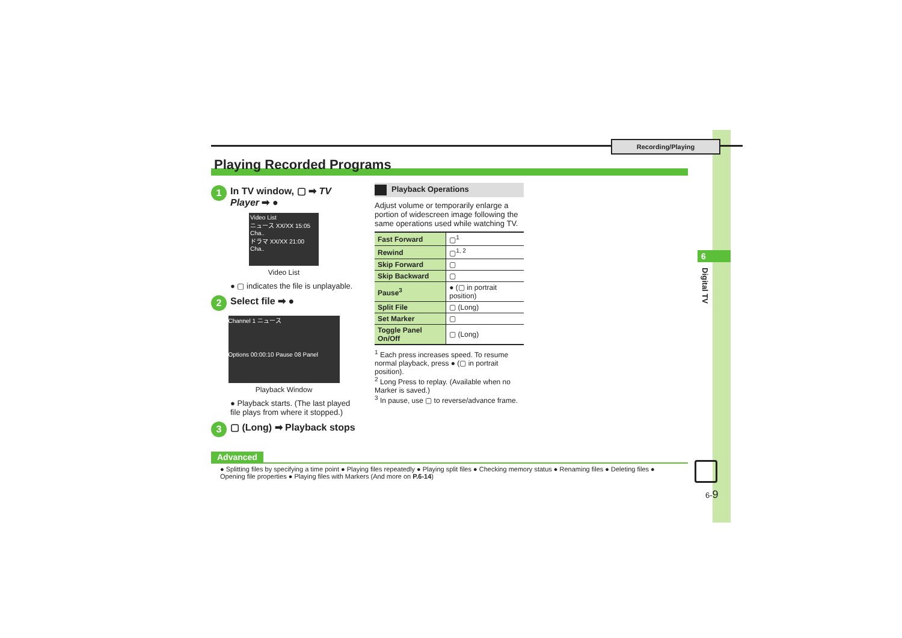Recording/Playing
6
Digital TV
Playing Recorded Programs
1 In TV window, ▢ ➡ TV Player ➡ ●
Video List
ニュース XX/XX 15:05 Cha..
ドラマ XX/XX 21:00 Cha..
Video List
● ▢ indicates the file is unplayable.
2 Select file ➡ ●
Channel 1 ニュース
Options 00:00:10 Pause 08 Panel
Playback Window
● Playback starts. (The last played file plays from where it stopped.)
3 ▢ (Long) ➡ Playback stops
Playback Operations
Adjust volume or temporarily enlarge a portion of widescreen image following the same operations used while watching TV.
| Fast Forward | ▢<sup>1</sup> |
| Rewind | ▢<sup>1, 2</sup> |
| Skip Forward | ▢ |
| Skip Backward | ▢ |
| Pause<sup>3</sup> | ● (▢ in portrait position) |
| Split File | ▢ (Long) |
| Set Marker | ▢ |
| Toggle Panel On/Off | ▢ (Long) |
<sup>1</sup> Each press increases speed. To resume normal playback, press ● (▢ in portrait position).
<sup>2</sup> Long Press to replay. (Available when no Marker is saved.)
<sup>3</sup> In pause, use ▢ to reverse/advance frame.
Advanced
● Splitting files by specifying a time point ● Playing files repeatedly ● Playing split files ● Checking memory status ● Renaming files ● Deleting files ● Opening file properties ● Playing files with Markers (And more on P.6-14)
6-9